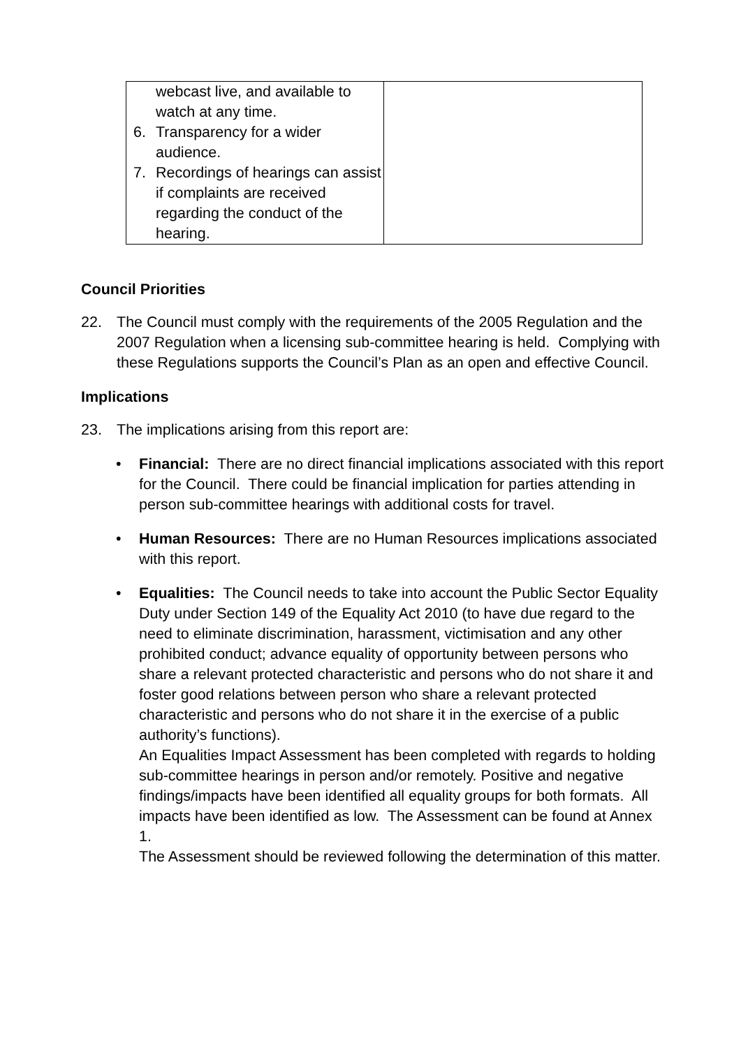| webcast live, and available to watch at any time. 6. Transparency for a wider audience. 7. Recordings of hearings can assist if complaints are received regarding the conduct of the hearing. | |
Council Priorities
22. The Council must comply with the requirements of the 2005 Regulation and the 2007 Regulation when a licensing sub-committee hearing is held. Complying with these Regulations supports the Council’s Plan as an open and effective Council.
Implications
23. The implications arising from this report are:
• Financial: There are no direct financial implications associated with this report for the Council. There could be financial implication for parties attending in person sub-committee hearings with additional costs for travel.
• Human Resources: There are no Human Resources implications associated with this report.
• Equalities: The Council needs to take into account the Public Sector Equality Duty under Section 149 of the Equality Act 2010 (to have due regard to the need to eliminate discrimination, harassment, victimisation and any other prohibited conduct; advance equality of opportunity between persons who share a relevant protected characteristic and persons who do not share it and foster good relations between person who share a relevant protected characteristic and persons who do not share it in the exercise of a public authority’s functions).
An Equalities Impact Assessment has been completed with regards to holding sub-committee hearings in person and/or remotely. Positive and negative findings/impacts have been identified all equality groups for both formats. All impacts have been identified as low. The Assessment can be found at Annex 1.
The Assessment should be reviewed following the determination of this matter.